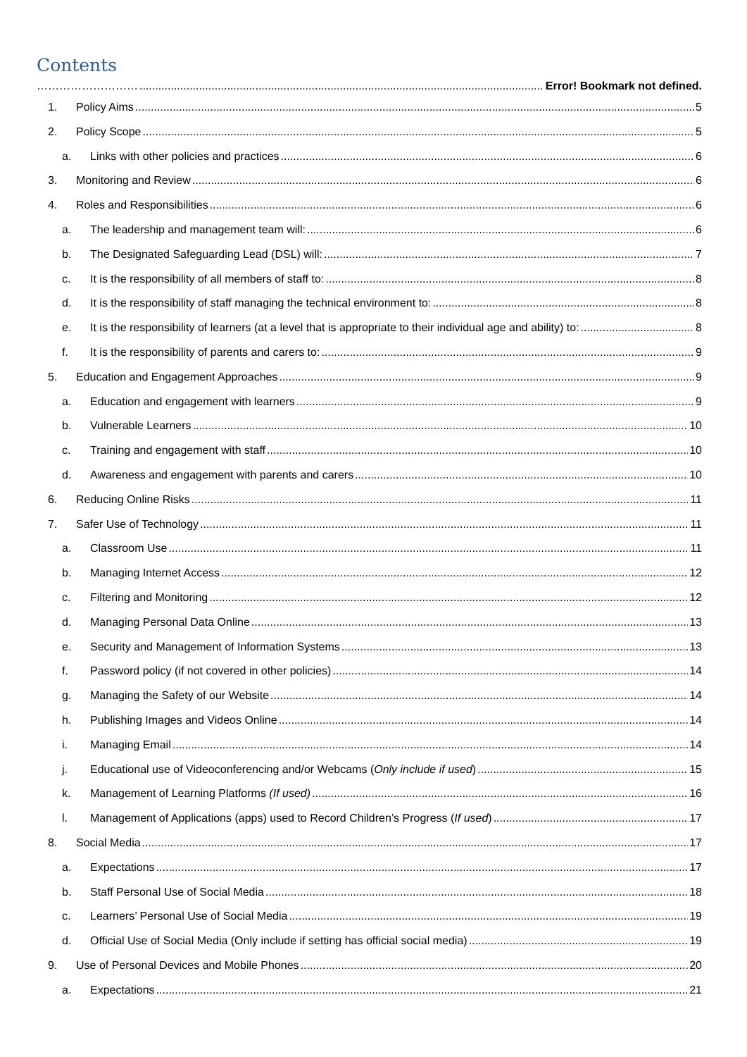Contents
……………………… Error! Bookmark not defined.
1. Policy Aims 5
2. Policy Scope 5
a. Links with other policies and practices 6
3. Monitoring and Review 6
4. Roles and Responsibilities 6
a. The leadership and management team will: 6
b. The Designated Safeguarding Lead (DSL) will: 7
c. It is the responsibility of all members of staff to: 8
d. It is the responsibility of staff managing the technical environment to: 8
e. It is the responsibility of learners (at a level that is appropriate to their individual age and ability) to: 8
f. It is the responsibility of parents and carers to: 9
5. Education and Engagement Approaches 9
a. Education and engagement with learners 9
b. Vulnerable Learners 10
c. Training and engagement with staff 10
d. Awareness and engagement with parents and carers 10
6. Reducing Online Risks 11
7. Safer Use of Technology 11
a. Classroom Use 11
b. Managing Internet Access 12
c. Filtering and Monitoring 12
d. Managing Personal Data Online 13
e. Security and Management of Information Systems 13
f. Password policy (if not covered in other policies) 14
g. Managing the Safety of our Website 14
h. Publishing Images and Videos Online 14
i. Managing Email 14
j. Educational use of Videoconferencing and/or Webcams (Only include if used) 15
k. Management of Learning Platforms (If used) 16
l. Management of Applications (apps) used to Record Children’s Progress (If used) 17
8. Social Media 17
a. Expectations 17
b. Staff Personal Use of Social Media 18
c. Learners’ Personal Use of Social Media 19
d. Official Use of Social Media (Only include if setting has official social media) 19
9. Use of Personal Devices and Mobile Phones 20
a. Expectations 21